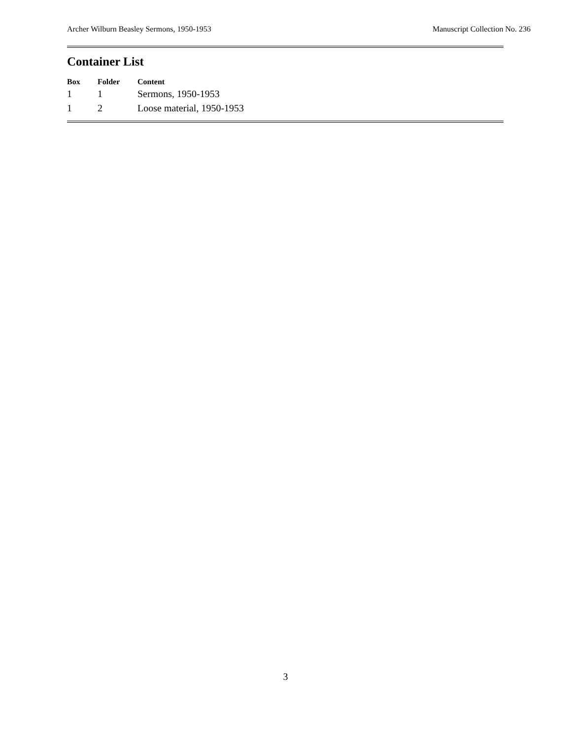Archer Wilburn Beasley Sermons, 1950-1953 Manuscript Collection No. 236
Container List
| Box | Folder | Content |
| --- | --- | --- |
| 1 | 1 | Sermons, 1950-1953 |
| 1 | 2 | Loose material, 1950-1953 |
3